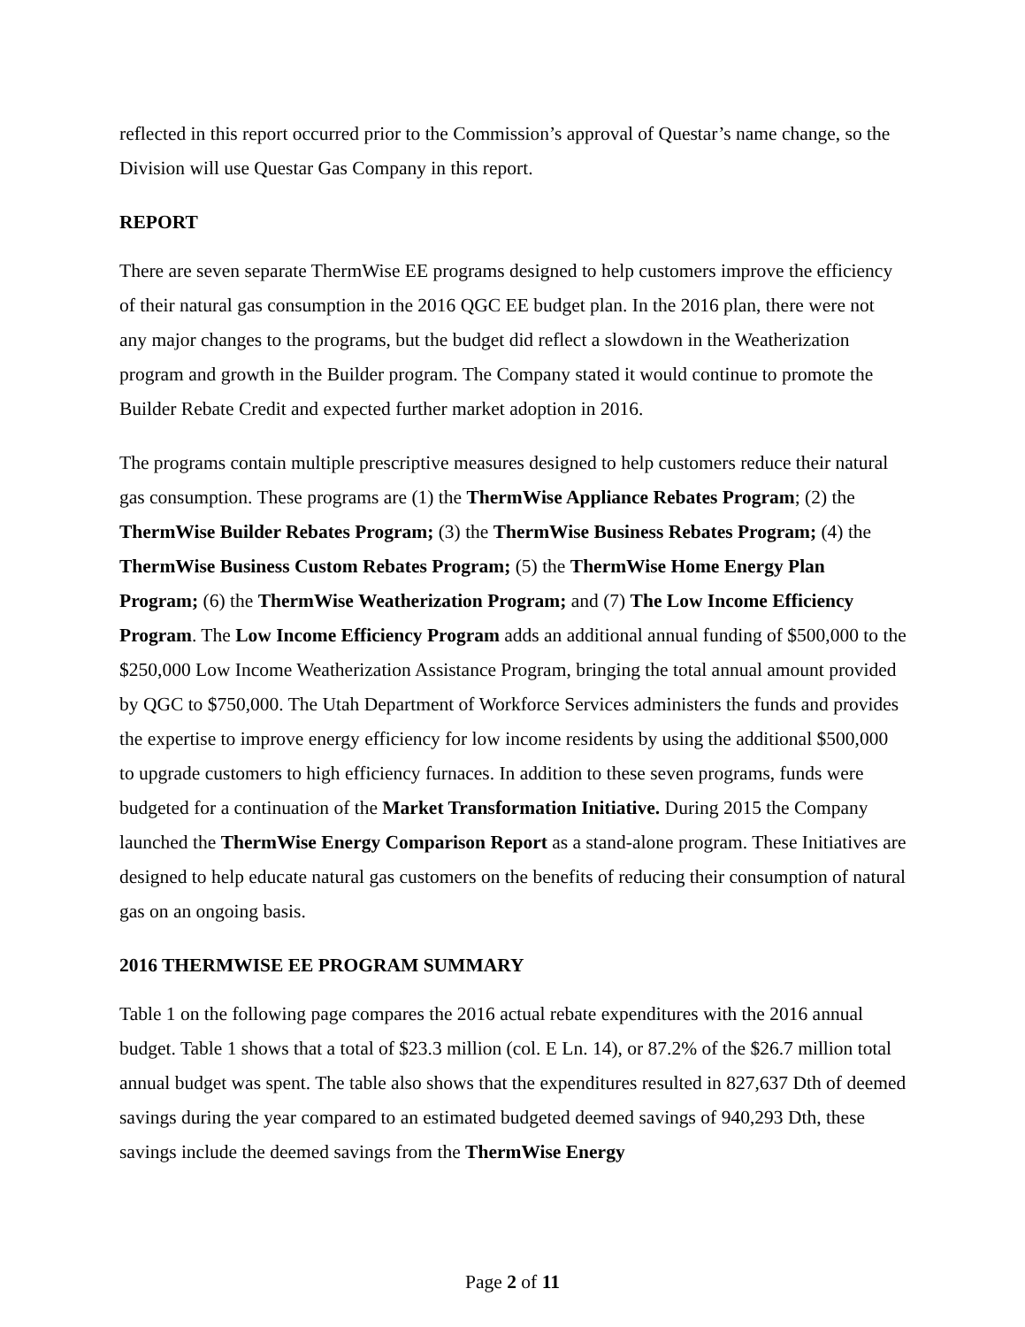reflected in this report occurred prior to the Commission’s approval of Questar’s name change, so the Division will use Questar Gas Company in this report.
REPORT
There are seven separate ThermWise EE programs designed to help customers improve the efficiency of their natural gas consumption in the 2016 QGC EE budget plan. In the 2016 plan, there were not any major changes to the programs, but the budget did reflect a slowdown in the Weatherization program and growth in the Builder program. The Company stated it would continue to promote the Builder Rebate Credit and expected further market adoption in 2016.
The programs contain multiple prescriptive measures designed to help customers reduce their natural gas consumption. These programs are (1) the ThermWise Appliance Rebates Program; (2) the ThermWise Builder Rebates Program; (3) the ThermWise Business Rebates Program; (4) the ThermWise Business Custom Rebates Program; (5) the ThermWise Home Energy Plan Program; (6) the ThermWise Weatherization Program; and (7) The Low Income Efficiency Program. The Low Income Efficiency Program adds an additional annual funding of $500,000 to the $250,000 Low Income Weatherization Assistance Program, bringing the total annual amount provided by QGC to $750,000. The Utah Department of Workforce Services administers the funds and provides the expertise to improve energy efficiency for low income residents by using the additional $500,000 to upgrade customers to high efficiency furnaces. In addition to these seven programs, funds were budgeted for a continuation of the Market Transformation Initiative. During 2015 the Company launched the ThermWise Energy Comparison Report as a stand-alone program. These Initiatives are designed to help educate natural gas customers on the benefits of reducing their consumption of natural gas on an ongoing basis.
2016 THERMWISE EE PROGRAM SUMMARY
Table 1 on the following page compares the 2016 actual rebate expenditures with the 2016 annual budget. Table 1 shows that a total of $23.3 million (col. E Ln. 14), or 87.2% of the $26.7 million total annual budget was spent. The table also shows that the expenditures resulted in 827,637 Dth of deemed savings during the year compared to an estimated budgeted deemed savings of 940,293 Dth, these savings include the deemed savings from the ThermWise Energy
Page 2 of 11